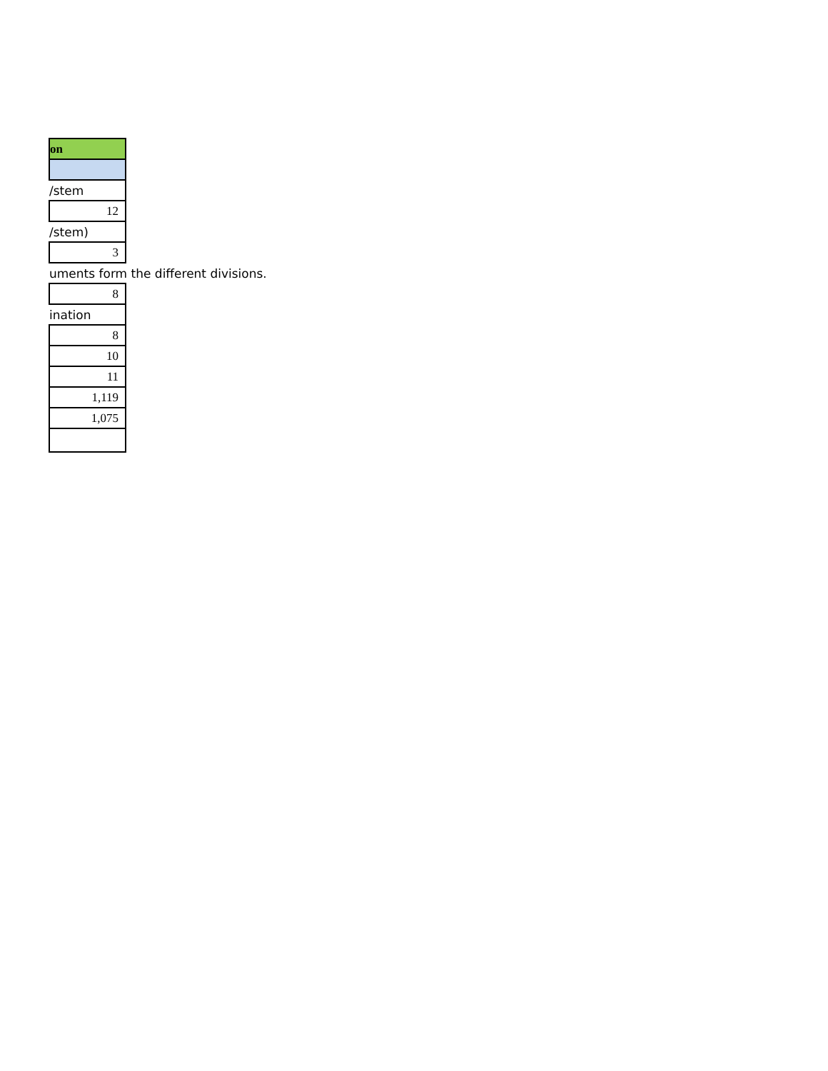| on |
| /stem |
| 12 |
| /stem) |
| 3 |
| uments form the different divisions. |
| 8 |
| ination |
| 8 |
| 10 |
| 11 |
| 1,119 |
| 1,075 |